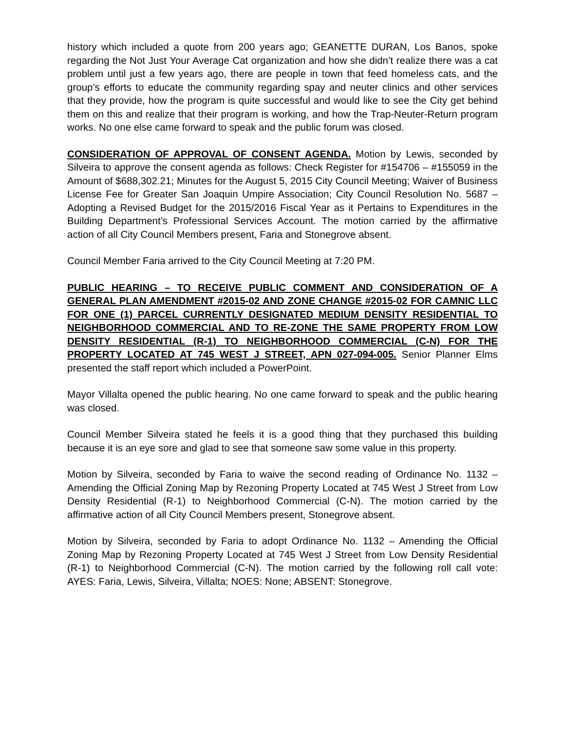history which included a quote from 200 years ago; GEANETTE DURAN, Los Banos, spoke regarding the Not Just Your Average Cat organization and how she didn’t realize there was a cat problem until just a few years ago, there are people in town that feed homeless cats, and the group’s efforts to educate the community regarding spay and neuter clinics and other services that they provide, how the program is quite successful and would like to see the City get behind them on this and realize that their program is working, and how the Trap-Neuter-Return program works. No one else came forward to speak and the public forum was closed.
CONSIDERATION OF APPROVAL OF CONSENT AGENDA. Motion by Lewis, seconded by Silveira to approve the consent agenda as follows: Check Register for #154706 – #155059 in the Amount of $688,302.21; Minutes for the August 5, 2015 City Council Meeting; Waiver of Business License Fee for Greater San Joaquin Umpire Association; City Council Resolution No. 5687 – Adopting a Revised Budget for the 2015/2016 Fiscal Year as it Pertains to Expenditures in the Building Department’s Professional Services Account. The motion carried by the affirmative action of all City Council Members present, Faria and Stonegrove absent.
Council Member Faria arrived to the City Council Meeting at 7:20 PM.
PUBLIC HEARING – TO RECEIVE PUBLIC COMMENT AND CONSIDERATION OF A GENERAL PLAN AMENDMENT #2015-02 AND ZONE CHANGE #2015-02 FOR CAMNIC LLC FOR ONE (1) PARCEL CURRENTLY DESIGNATED MEDIUM DENSITY RESIDENTIAL TO NEIGHBORHOOD COMMERCIAL AND TO RE-ZONE THE SAME PROPERTY FROM LOW DENSITY RESIDENTIAL (R-1) TO NEIGHBORHOOD COMMERCIAL (C-N) FOR THE PROPERTY LOCATED AT 745 WEST J STREET, APN 027-094-005. Senior Planner Elms presented the staff report which included a PowerPoint.
Mayor Villalta opened the public hearing. No one came forward to speak and the public hearing was closed.
Council Member Silveira stated he feels it is a good thing that they purchased this building because it is an eye sore and glad to see that someone saw some value in this property.
Motion by Silveira, seconded by Faria to waive the second reading of Ordinance No. 1132 – Amending the Official Zoning Map by Rezoning Property Located at 745 West J Street from Low Density Residential (R-1) to Neighborhood Commercial (C-N). The motion carried by the affirmative action of all City Council Members present, Stonegrove absent.
Motion by Silveira, seconded by Faria to adopt Ordinance No. 1132 – Amending the Official Zoning Map by Rezoning Property Located at 745 West J Street from Low Density Residential (R-1) to Neighborhood Commercial (C-N). The motion carried by the following roll call vote: AYES: Faria, Lewis, Silveira, Villalta; NOES: None; ABSENT: Stonegrove.